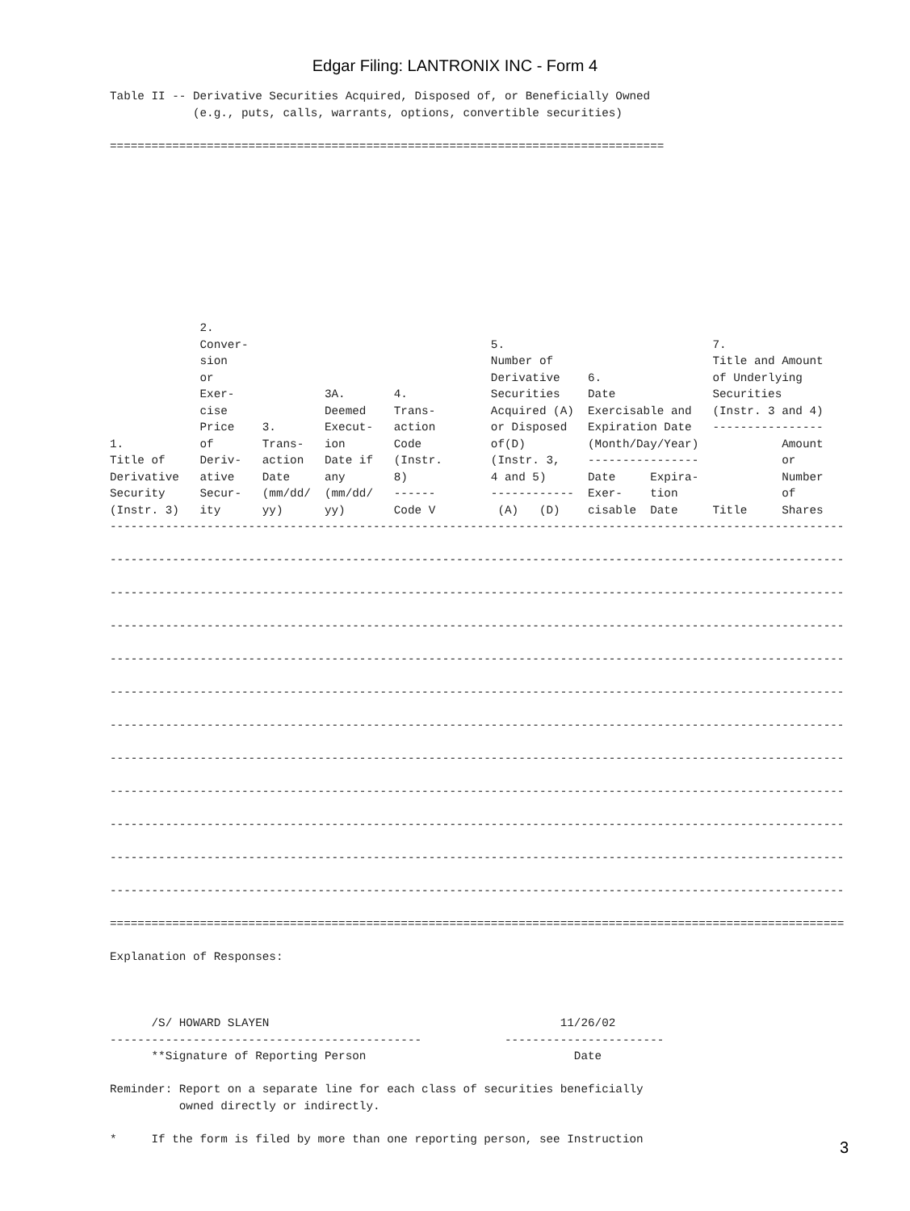Edgar Filing: LANTRONIX INC - Form 4
Table II -- Derivative Securities Acquired, Disposed of, or Beneficially Owned
            (e.g., puts, calls, warrants, options, convertible securities)

================================================================================










             2.
             Conver-                                   5.                              7.
             sion                                      Number of                       Title and Amount
             or                                        Derivative    6.                of Underlying
             Exer-             3A.       4.            Securities    Date              Securities
             cise              Deemed    Trans-        Acquired (A)  Exercisable and   (Instr. 3 and 4)
             Price    3.       Execut-   action        or Disposed   Expiration Date   ----------------
1.           of       Trans-   ion       Code          of(D)         (Month/Day/Year)            Amount
Title of     Deriv-   action   Date if   (Instr.       (Instr. 3,    ----------------            or
Derivative   ative    Date     any       8)            4 and 5)      Date     Expira-            Number
Security     Secur-   (mm/dd/  (mm/dd/   ------        ------------  Exer-    tion               of
(Instr. 3)   ity      yy)      yy)       Code V         (A)   (D)    cisable  Date     Title     Shares
----------------------------------------------------------------------------------------------------------

----------------------------------------------------------------------------------------------------------

----------------------------------------------------------------------------------------------------------

----------------------------------------------------------------------------------------------------------

----------------------------------------------------------------------------------------------------------

----------------------------------------------------------------------------------------------------------

----------------------------------------------------------------------------------------------------------

----------------------------------------------------------------------------------------------------------

----------------------------------------------------------------------------------------------------------

----------------------------------------------------------------------------------------------------------

----------------------------------------------------------------------------------------------------------

----------------------------------------------------------------------------------------------------------

==========================================================================================================

Explanation of Responses:



      /S/ HOWARD SLAYEN                                          11/26/02
---------------------------------------------            -----------------------
      **Signature of Reporting Person                              Date

Reminder: Report on a separate line for each class of securities beneficially
          owned directly or indirectly.

*     If the form is filed by more than one reporting person, see Instruction
3